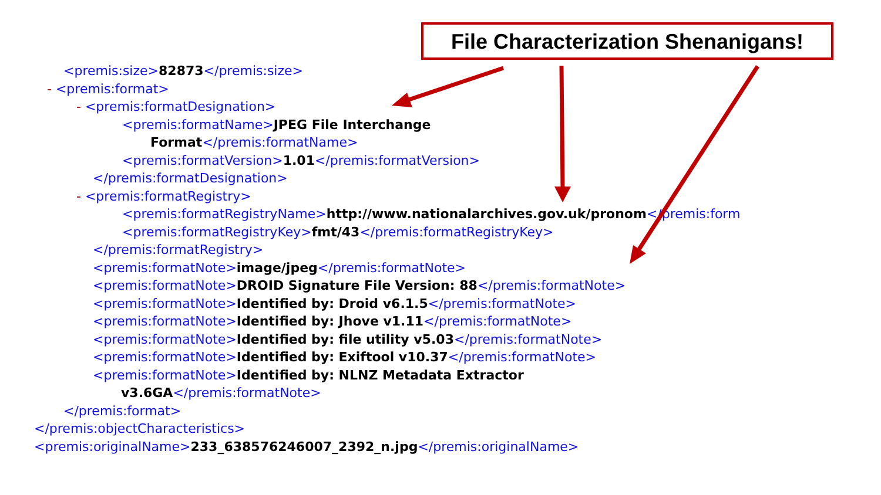<premis:size>82873</premis:size>
- <premis:format>
- <premis:formatDesignation>
<premis:formatName>JPEG File Interchange
Format</premis:formatName>
<premis:formatVersion>1.01</premis:formatVersion>
</premis:formatDesignation>
- <premis:formatRegistry>
<premis:formatRegistryName>http://www.nationalarchives.gov.uk/pronom</premis:form
<premis:formatRegistryKey>fmt/43</premis:formatRegistryKey>
</premis:formatRegistry>
<premis:formatNote>image/jpeg</premis:formatNote>
<premis:formatNote>DROID Signature File Version: 88</premis:formatNote>
<premis:formatNote>Identified by: Droid v6.1.5</premis:formatNote>
<premis:formatNote>Identified by: Jhove v1.11</premis:formatNote>
<premis:formatNote>Identified by: file utility v5.03</premis:formatNote>
<premis:formatNote>Identified by: Exiftool v10.37</premis:formatNote>
<premis:formatNote>Identified by: NLNZ Metadata Extractor
v3.6GA</premis:formatNote>
</premis:format>
</premis:objectCharacteristics>
<premis:originalName>233_638576246007_2392_n.jpg</premis:originalName>
File Characterization Shenanigans!